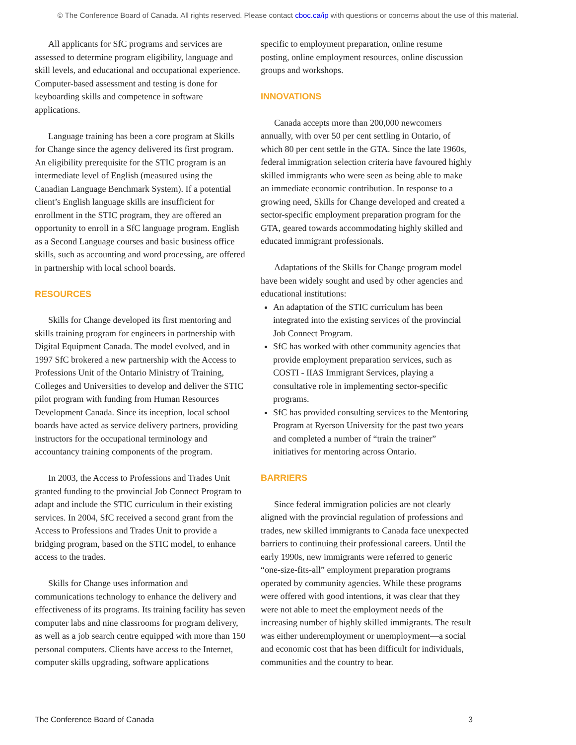© The Conference Board of Canada. All rights reserved. Please contact cboc.ca/ip with questions or concerns about the use of this material.
All applicants for SfC programs and services are assessed to determine program eligibility, language and skill levels, and educational and occupational experience. Computer-based assessment and testing is done for keyboarding skills and competence in software applications.
Language training has been a core program at Skills for Change since the agency delivered its first program. An eligibility prerequisite for the STIC program is an intermediate level of English (measured using the Canadian Language Benchmark System). If a potential client’s English language skills are insufficient for enrollment in the STIC program, they are offered an opportunity to enroll in a SfC language program. English as a Second Language courses and basic business office skills, such as accounting and word processing, are offered in partnership with local school boards.
RESOURCES
Skills for Change developed its first mentoring and skills training program for engineers in partnership with Digital Equipment Canada. The model evolved, and in 1997 SfC brokered a new partnership with the Access to Professions Unit of the Ontario Ministry of Training, Colleges and Universities to develop and deliver the STIC pilot program with funding from Human Resources Development Canada. Since its inception, local school boards have acted as service delivery partners, providing instructors for the occupational terminology and accountancy training components of the program.
In 2003, the Access to Professions and Trades Unit granted funding to the provincial Job Connect Program to adapt and include the STIC curriculum in their existing services. In 2004, SfC received a second grant from the Access to Professions and Trades Unit to provide a bridging program, based on the STIC model, to enhance access to the trades.
Skills for Change uses information and communications technology to enhance the delivery and effectiveness of its programs. Its training facility has seven computer labs and nine classrooms for program delivery, as well as a job search centre equipped with more than 150 personal computers. Clients have access to the Internet, computer skills upgrading, software applications
specific to employment preparation, online resume posting, online employment resources, online discussion groups and workshops.
INNOVATIONS
Canada accepts more than 200,000 newcomers annually, with over 50 per cent settling in Ontario, of which 80 per cent settle in the GTA. Since the late 1960s, federal immigration selection criteria have favoured highly skilled immigrants who were seen as being able to make an immediate economic contribution. In response to a growing need, Skills for Change developed and created a sector-specific employment preparation program for the GTA, geared towards accommodating highly skilled and educated immigrant professionals.
Adaptations of the Skills for Change program model have been widely sought and used by other agencies and educational institutions:
An adaptation of the STIC curriculum has been integrated into the existing services of the provincial Job Connect Program.
SfC has worked with other community agencies that provide employment preparation services, such as COSTI - IIAS Immigrant Services, playing a consultative role in implementing sector-specific programs.
SfC has provided consulting services to the Mentoring Program at Ryerson University for the past two years and completed a number of “train the trainer” initiatives for mentoring across Ontario.
BARRIERS
Since federal immigration policies are not clearly aligned with the provincial regulation of professions and trades, new skilled immigrants to Canada face unexpected barriers to continuing their professional careers. Until the early 1990s, new immigrants were referred to generic “one-size-fits-all” employment preparation programs operated by community agencies. While these programs were offered with good intentions, it was clear that they were not able to meet the employment needs of the increasing number of highly skilled immigrants. The result was either underemployment or unemployment—a social and economic cost that has been difficult for individuals, communities and the country to bear.
The Conference Board of Canada 3